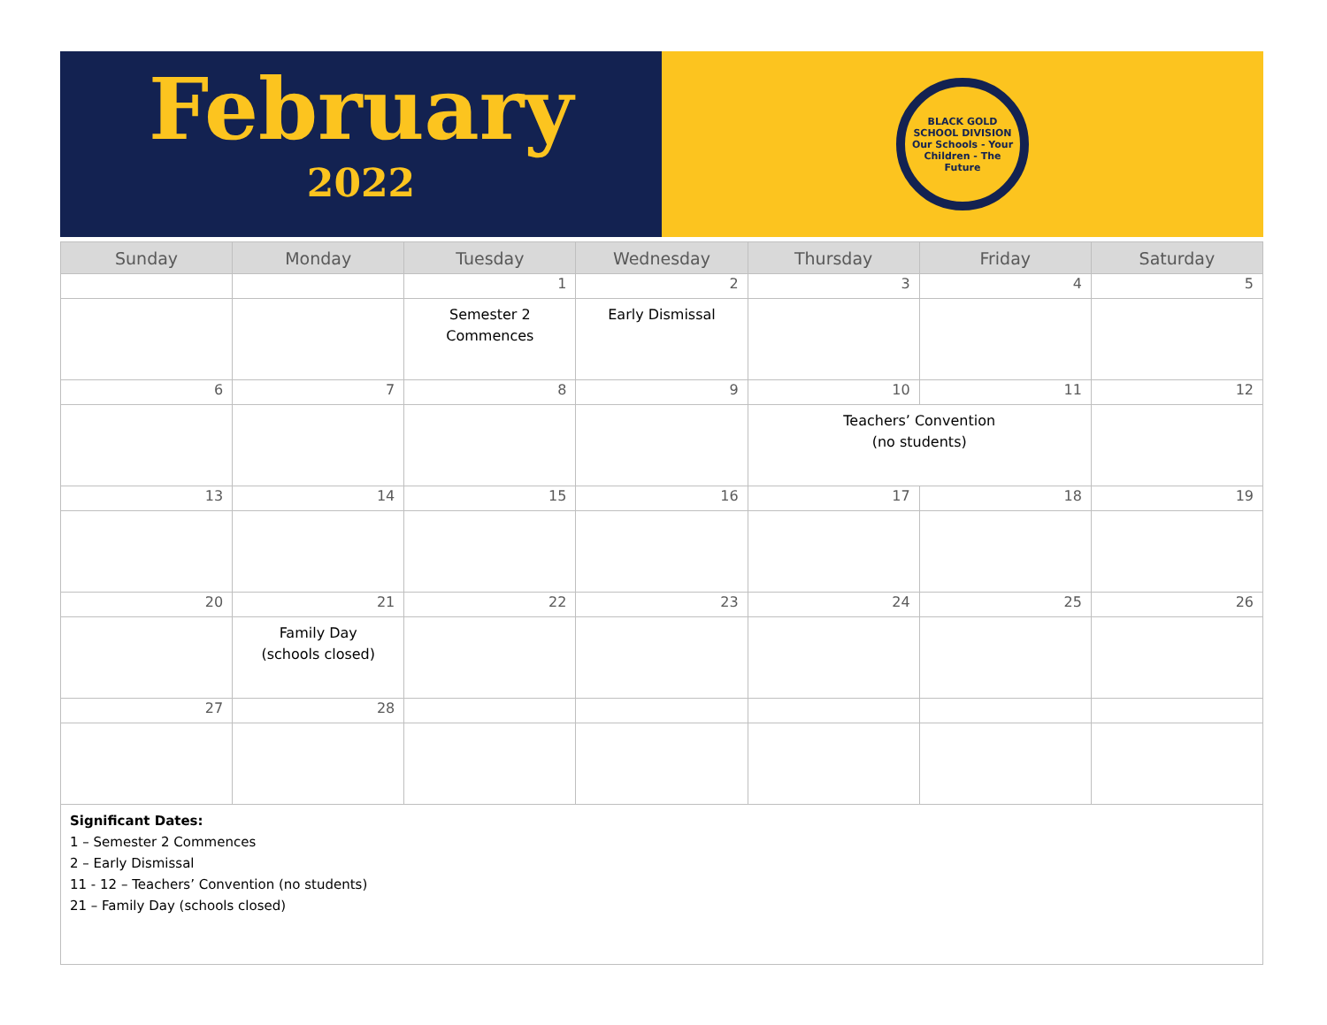February
2022
BLACK GOLD
SCHOOL DIVISION
Our Schools - Your Children - The Future
| Sunday | Monday | Tuesday | Wednesday | Thursday | Friday | Saturday |
| --- | --- | --- | --- | --- | --- | --- |
| | | 1 | 2 | 3 | 4 | 5 |
| | | Semester 2 Commences | Early Dismissal | | | |
| 6 | 7 | 8 | 9 | 10 | 11 | 12 |
| | | | | Teachers’ Convention (no students) | | |
| 13 | 14 | 15 | 16 | 17 | 18 | 19 |
| 20 | 21 | 22 | 23 | 24 | 25 | 26 |
| | Family Day (schools closed) | | | | | |
| 27 | 28 | | | | | |
| Significant Dates: 1 – Semester 2 Commences 2 – Early Dismissal 11 - 12 – Teachers’ Convention (no students) 21 – Family Day (schools closed) | | | | | | |